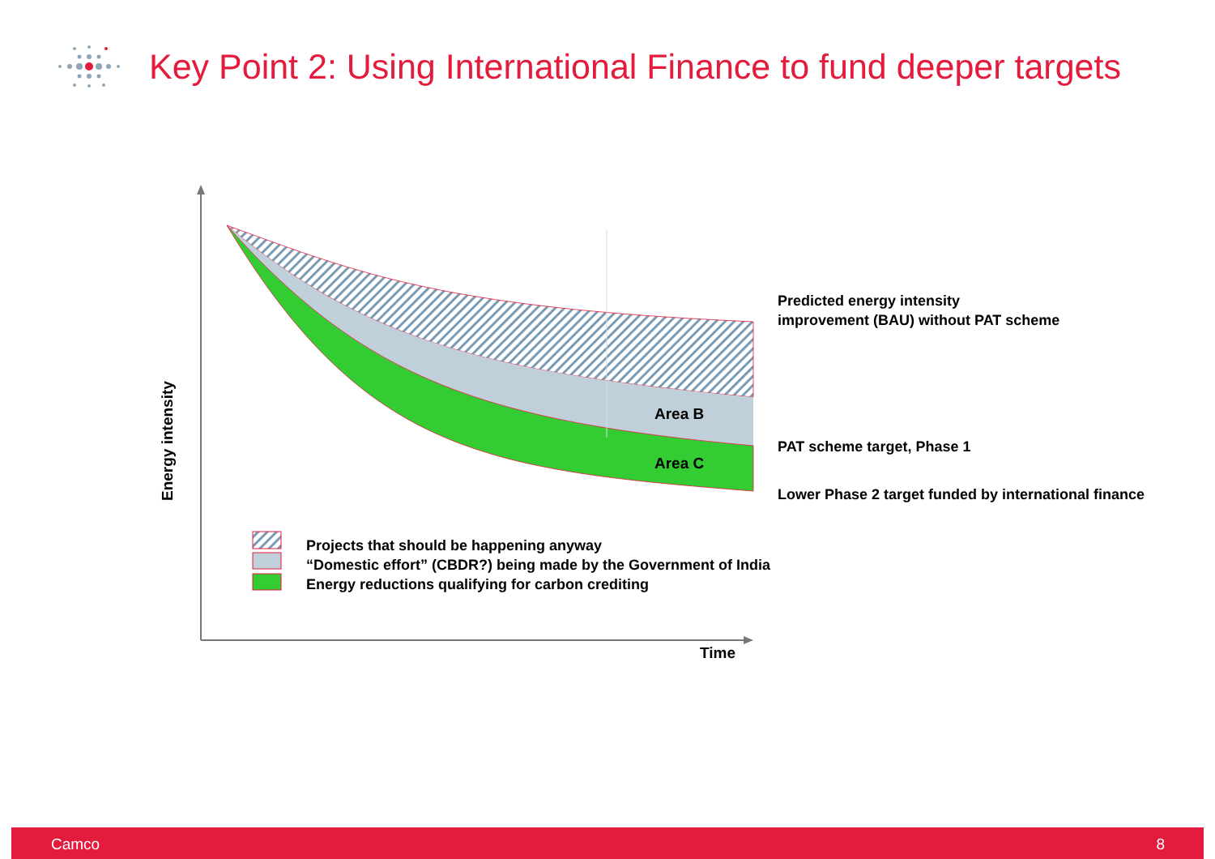Key Point 2: Using International Finance to fund deeper targets
Energy intensity
Area B
Area C
Predicted energy intensity
improvement (BAU) without PAT scheme
PAT scheme target, Phase 1
Lower Phase 2 target funded by international finance
Projects that should be happening anyway
“Domestic effort” (CBDR?) being made by the Government of India
Energy reductions qualifying for carbon crediting
Time
Camco 8